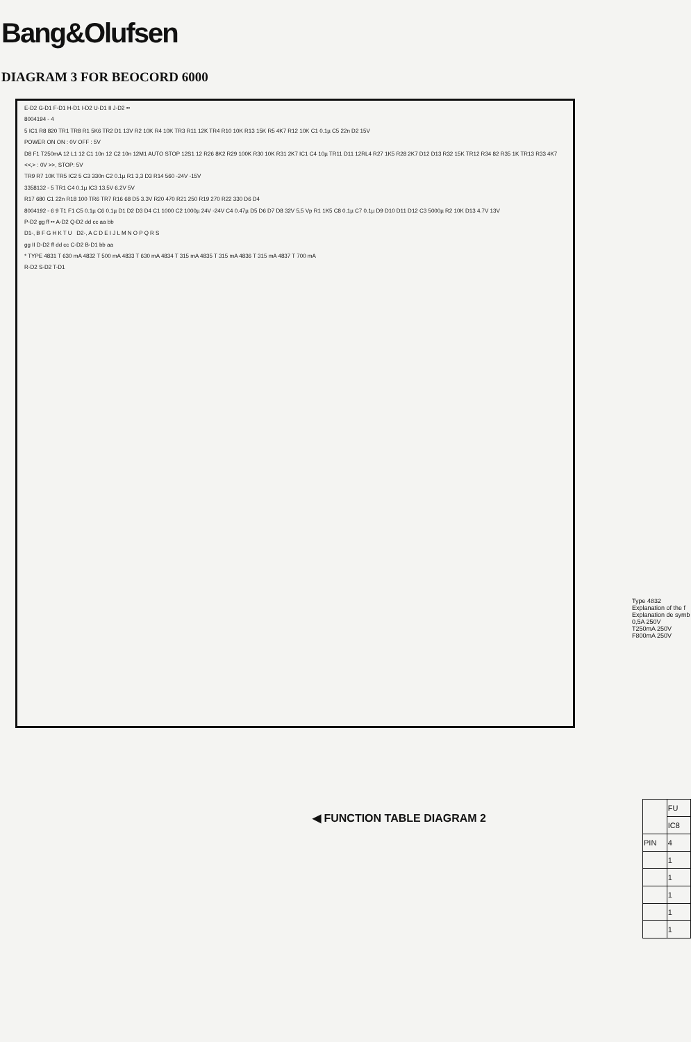Bang&Olufsen
DIAGRAM 3 FOR BEOCORD 6000
E-D2 G-D1 F-D1 H-D1 I-D2 U-D1 II J-D2 ••
8004194 - 4
5 IC1 R8 820 TR1 TR8 R1 5K6 TR2 D1 13V R2 10K R4 10K TR3 R11 12K TR4 R10 10K R13 15K R5 4K7 R12 10K C1 0.1µ C5 22n D2 15V
POWER ON ON : 0V OFF : 5V
D8 F1 T250mA 12 L1 12 C1 10n 12 C2 10n 12M1 AUTO STOP 12S1 12 R26 8K2 R29 100K R30 10K R31 2K7 IC1 C4 10µ TR11 D11 12RL4 R27 1K5 R28 2K7 D12 D13 R32 15K TR12 R34 82 R35 1K TR13 R33 4K7
<<,> : 0V >>, STOP: 5V
TR9 R7 10K TR5 IC2 5 C3 330n C2 0.1µ R1 3,3 D3 R14 560 -24V -15V
3358132 - 5 TR1 C4 0.1µ IC3 13.5V 6.2V 5V
R17 680 C1 22n R18 100 TR6 TR7 R16 68 D5 3.3V R20 470 R21 250 R19 270 R22 330 D6 D4
8004192 - 6 9 T1 F1 C5 0.1µ C6 0.1µ D1 D2 D3 D4 C1 1000 C2 1000µ 24V -24V C4 0.47µ D5 D6 D7 D8 32V 5,5 Vp R1 1K5 C8 0.1µ C7 0.1µ D9 D10 D11 D12 C3 5000µ R2 10K D13 4.7V 13V
P-D2 gg ff •• A-D2 Q-D2 dd cc aa bb
D1-, B F G H K T U D2-, A C D E I J L M N O P Q R S
gg II D-D2 ff dd cc C-D2 B-D1 bb aa
* TYPE 4831 T 630 mA 4832 T 500 mA 4833 T 630 mA 4834 T 315 mA 4835 T 315 mA 4836 T 315 mA 4837 T 700 mA
R-D2 S-D2 T-D1
Type 4832 Explanation of the f Explanation de symb
0,5A 250V
T250mA 250V
F800mA 250V
◀ FUNCTION TABLE DIAGRAM 2
| | FU |
| | IC8 |
| PIN | 4 |
| | 1 |
| | 1 |
| | 1 |
| | 1 |
| | 1 |